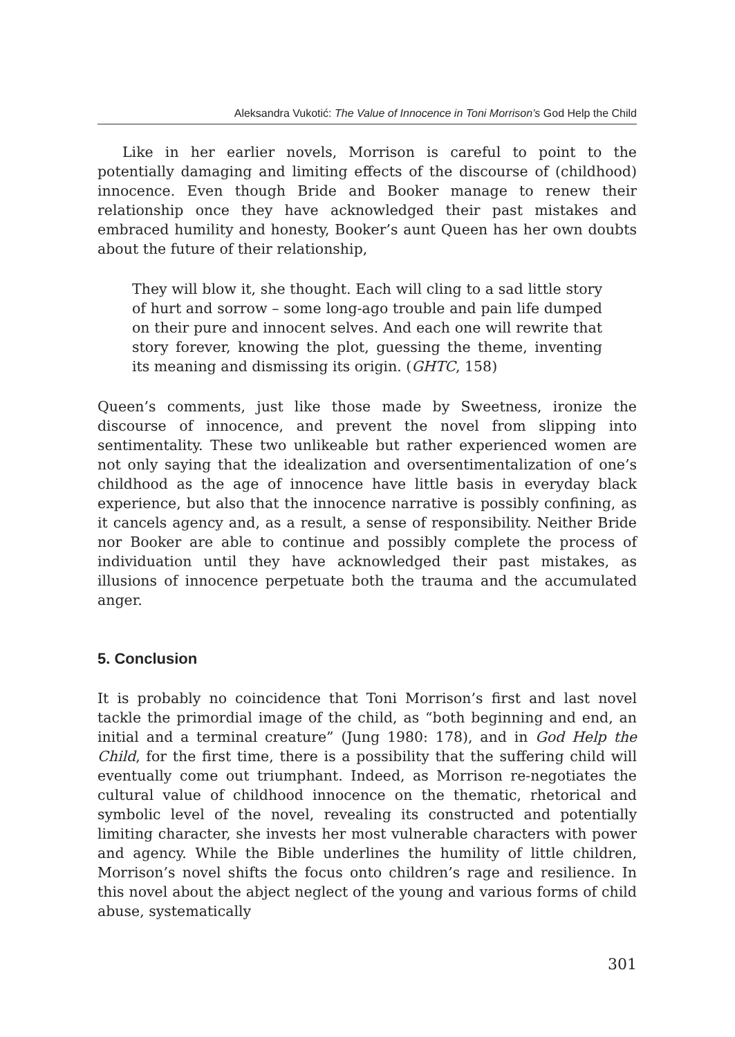Aleksandra Vukotić: The Value of Innocence in Toni Morrison’s God Help the Child
Like in her earlier novels, Morrison is careful to point to the potentially damaging and limiting effects of the discourse of (childhood) innocence. Even though Bride and Booker manage to renew their relationship once they have acknowledged their past mistakes and embraced humility and honesty, Booker’s aunt Queen has her own doubts about the future of their relationship,
They will blow it, she thought. Each will cling to a sad little story of hurt and sorrow – some long-ago trouble and pain life dumped on their pure and innocent selves. And each one will rewrite that story forever, knowing the plot, guessing the theme, inventing its meaning and dismissing its origin. (GHTC, 158)
Queen’s comments, just like those made by Sweetness, ironize the discourse of innocence, and prevent the novel from slipping into sentimentality. These two unlikeable but rather experienced women are not only saying that the idealization and oversentimentalization of one’s childhood as the age of innocence have little basis in everyday black experience, but also that the innocence narrative is possibly confining, as it cancels agency and, as a result, a sense of responsibility. Neither Bride nor Booker are able to continue and possibly complete the process of individuation until they have acknowledged their past mistakes, as illusions of innocence perpetuate both the trauma and the accumulated anger.
5. Conclusion
It is probably no coincidence that Toni Morrison’s first and last novel tackle the primordial image of the child, as “both beginning and end, an initial and a terminal creature” (Jung 1980: 178), and in God Help the Child, for the first time, there is a possibility that the suffering child will eventually come out triumphant. Indeed, as Morrison re-negotiates the cultural value of childhood innocence on the thematic, rhetorical and symbolic level of the novel, revealing its constructed and potentially limiting character, she invests her most vulnerable characters with power and agency. While the Bible underlines the humility of little children, Morrison’s novel shifts the focus onto children’s rage and resilience. In this novel about the abject neglect of the young and various forms of child abuse, systematically
301